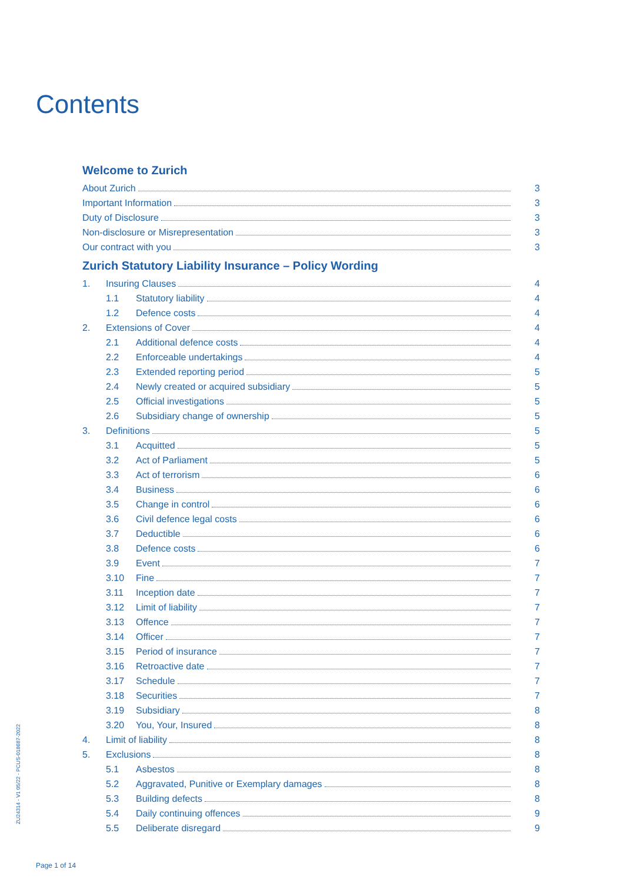Contents
Welcome to Zurich
About Zurich 3
Important Information 3
Duty of Disclosure 3
Non-disclosure or Misrepresentation 3
Our contract with you 3
Zurich Statutory Liability Insurance – Policy Wording
1. Insuring Clauses 4
1.1 Statutory liability 4
1.2 Defence costs 4
2. Extensions of Cover 4
2.1 Additional defence costs 4
2.2 Enforceable undertakings 4
2.3 Extended reporting period 5
2.4 Newly created or acquired subsidiary 5
2.5 Official investigations 5
2.6 Subsidiary change of ownership 5
3. Definitions 5
3.1 Acquitted 5
3.2 Act of Parliament 5
3.3 Act of terrorism 6
3.4 Business 6
3.5 Change in control 6
3.6 Civil defence legal costs 6
3.7 Deductible 6
3.8 Defence costs 6
3.9 Event 7
3.10 Fine 7
3.11 Inception date 7
3.12 Limit of liability 7
3.13 Offence 7
3.14 Officer 7
3.15 Period of insurance 7
3.16 Retroactive date 7
3.17 Schedule 7
3.18 Securities 7
3.19 Subsidiary 8
3.20 You, Your, Insured 8
4. Limit of liability 8
5. Exclusions 8
5.1 Asbestos 8
5.2 Aggravated, Punitive or Exemplary damages 8
5.3 Building defects 8
5.4 Daily continuing offences 9
5.5 Deliberate disregard 9
ZU24314 - V1 05/22 - PCUS-018687-2022
Page 1 of 14